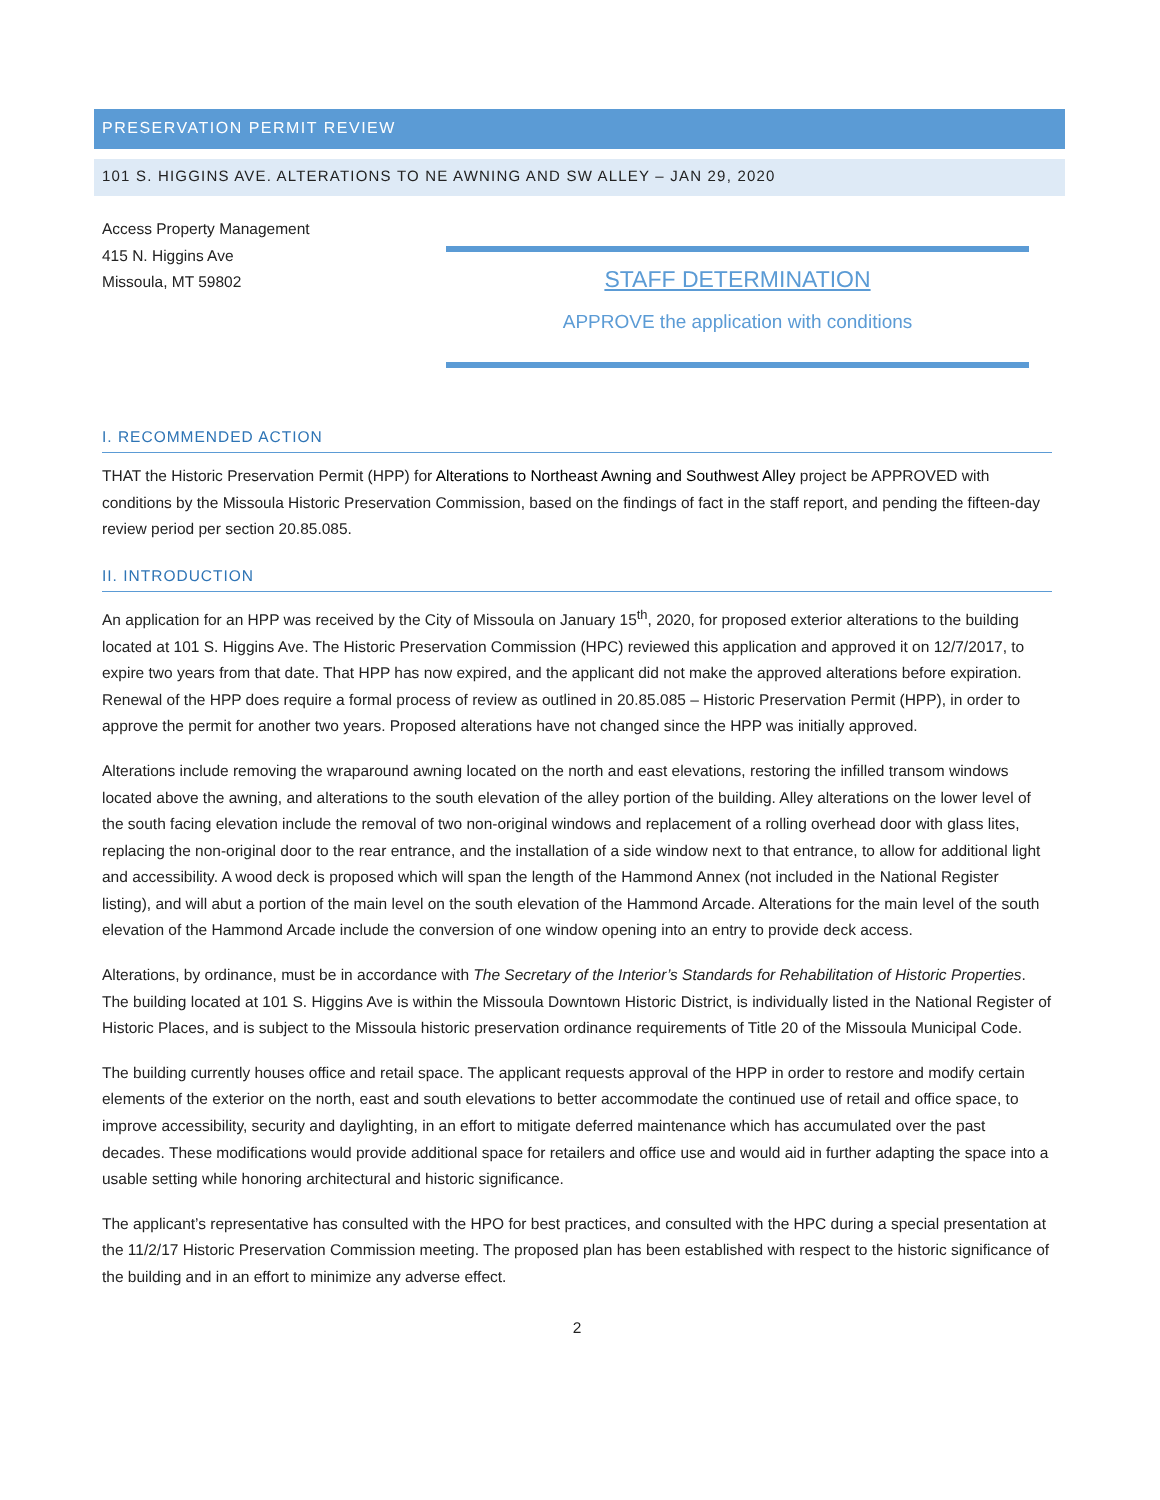PRESERVATION PERMIT REVIEW
101 S. HIGGINS AVE. ALTERATIONS TO NE AWNING AND SW ALLEY – JAN 29, 2020
Access Property Management
415 N. Higgins Ave
Missoula, MT 59802
STAFF DETERMINATION
APPROVE the application with conditions
I. RECOMMENDED ACTION
THAT the Historic Preservation Permit (HPP) for Alterations to Northeast Awning and Southwest Alley project be APPROVED with conditions by the Missoula Historic Preservation Commission, based on the findings of fact in the staff report, and pending the fifteen-day review period per section 20.85.085.
II. INTRODUCTION
An application for an HPP was received by the City of Missoula on January 15<sup>th</sup>, 2020, for proposed exterior alterations to the building located at 101 S. Higgins Ave. The Historic Preservation Commission (HPC) reviewed this application and approved it on 12/7/2017, to expire two years from that date. That HPP has now expired, and the applicant did not make the approved alterations before expiration. Renewal of the HPP does require a formal process of review as outlined in 20.85.085 – Historic Preservation Permit (HPP), in order to approve the permit for another two years. Proposed alterations have not changed since the HPP was initially approved.
Alterations include removing the wraparound awning located on the north and east elevations, restoring the infilled transom windows located above the awning, and alterations to the south elevation of the alley portion of the building. Alley alterations on the lower level of the south facing elevation include the removal of two non-original windows and replacement of a rolling overhead door with glass lites, replacing the non-original door to the rear entrance, and the installation of a side window next to that entrance, to allow for additional light and accessibility. A wood deck is proposed which will span the length of the Hammond Annex (not included in the National Register listing), and will abut a portion of the main level on the south elevation of the Hammond Arcade. Alterations for the main level of the south elevation of the Hammond Arcade include the conversion of one window opening into an entry to provide deck access.
Alterations, by ordinance, must be in accordance with The Secretary of the Interior’s Standards for Rehabilitation of Historic Properties. The building located at 101 S. Higgins Ave is within the Missoula Downtown Historic District, is individually listed in the National Register of Historic Places, and is subject to the Missoula historic preservation ordinance requirements of Title 20 of the Missoula Municipal Code.
The building currently houses office and retail space. The applicant requests approval of the HPP in order to restore and modify certain elements of the exterior on the north, east and south elevations to better accommodate the continued use of retail and office space, to improve accessibility, security and daylighting, in an effort to mitigate deferred maintenance which has accumulated over the past decades. These modifications would provide additional space for retailers and office use and would aid in further adapting the space into a usable setting while honoring architectural and historic significance.
The applicant’s representative has consulted with the HPO for best practices, and consulted with the HPC during a special presentation at the 11/2/17 Historic Preservation Commission meeting. The proposed plan has been established with respect to the historic significance of the building and in an effort to minimize any adverse effect.
2